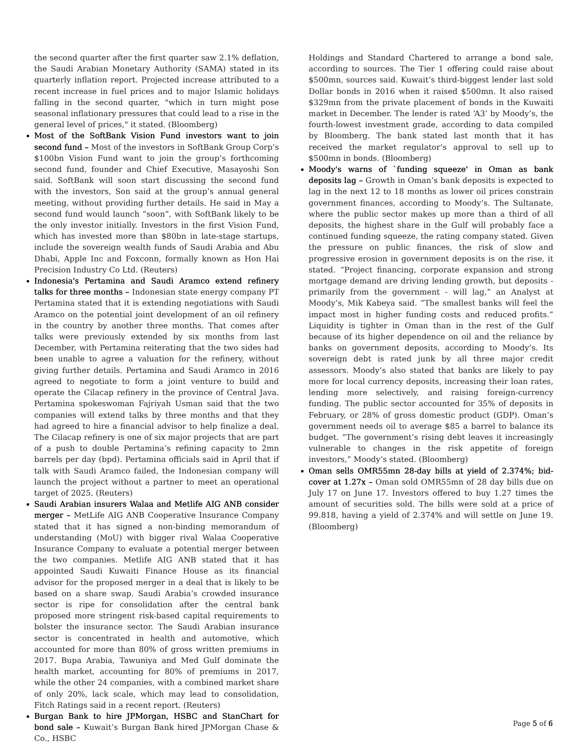the second quarter after the first quarter saw 2.1% deflation, the Saudi Arabian Monetary Authority (SAMA) stated in its quarterly inflation report. Projected increase attributed to a recent increase in fuel prices and to major Islamic holidays falling in the second quarter, "which in turn might pose seasonal inflationary pressures that could lead to a rise in the general level of prices," it stated. (Bloomberg)
Most of the SoftBank Vision Fund investors want to join second fund – Most of the investors in SoftBank Group Corp’s $100bn Vision Fund want to join the group’s forthcoming second fund, founder and Chief Executive, Masayoshi Son said. SoftBank will soon start discussing the second fund with the investors, Son said at the group’s annual general meeting, without providing further details. He said in May a second fund would launch “soon”, with SoftBank likely to be the only investor initially. Investors in the first Vision Fund, which has invested more than $80bn in late-stage startups, include the sovereign wealth funds of Saudi Arabia and Abu Dhabi, Apple Inc and Foxconn, formally known as Hon Hai Precision Industry Co Ltd. (Reuters)
Indonesia's Pertamina and Saudi Aramco extend refinery talks for three months – Indonesian state energy company PT Pertamina stated that it is extending negotiations with Saudi Aramco on the potential joint development of an oil refinery in the country by another three months. That comes after talks were previously extended by six months from last December, with Pertamina reiterating that the two sides had been unable to agree a valuation for the refinery, without giving further details. Pertamina and Saudi Aramco in 2016 agreed to negotiate to form a joint venture to build and operate the Cilacap refinery in the province of Central Java. Pertamina spokeswoman Fajriyah Usman said that the two companies will extend talks by three months and that they had agreed to hire a financial advisor to help finalize a deal. The Cilacap refinery is one of six major projects that are part of a push to double Pertamina’s refining capacity to 2mn barrels per day (bpd). Pertamina officials said in April that if talk with Saudi Aramco failed, the Indonesian company will launch the project without a partner to meet an operational target of 2025. (Reuters)
Saudi Arabian insurers Walaa and Metlife AIG ANB consider merger – MetLife AIG ANB Cooperative Insurance Company stated that it has signed a non-binding memorandum of understanding (MoU) with bigger rival Walaa Cooperative Insurance Company to evaluate a potential merger between the two companies. Metlife AIG ANB stated that it has appointed Saudi Kuwaiti Finance House as its financial advisor for the proposed merger in a deal that is likely to be based on a share swap. Saudi Arabia’s crowded insurance sector is ripe for consolidation after the central bank proposed more stringent risk-based capital requirements to bolster the insurance sector. The Saudi Arabian insurance sector is concentrated in health and automotive, which accounted for more than 80% of gross written premiums in 2017. Bupa Arabia, Tawuniya and Med Gulf dominate the health market, accounting for 80% of premiums in 2017, while the other 24 companies, with a combined market share of only 20%, lack scale, which may lead to consolidation, Fitch Ratings said in a recent report. (Reuters)
Burgan Bank to hire JPMorgan, HSBC and StanChart for bond sale – Kuwait’s Burgan Bank hired JPMorgan Chase & Co., HSBC
Holdings and Standard Chartered to arrange a bond sale, according to sources. The Tier 1 offering could raise about $500mn, sources said. Kuwait’s third-biggest lender last sold Dollar bonds in 2016 when it raised $500mn. It also raised $329mn from the private placement of bonds in the Kuwaiti market in December. The lender is rated ‘A3’ by Moody’s, the fourth-lowest investment grade, according to data compiled by Bloomberg. The bank stated last month that it has received the market regulator’s approval to sell up to $500mn in bonds. (Bloomberg)
Moody's warns of `funding squeeze' in Oman as bank deposits lag – Growth in Oman’s bank deposits is expected to lag in the next 12 to 18 months as lower oil prices constrain government finances, according to Moody’s. The Sultanate, where the public sector makes up more than a third of all deposits, the highest share in the Gulf will probably face a continued funding squeeze, the rating company stated. Given the pressure on public finances, the risk of slow and progressive erosion in government deposits is on the rise, it stated. “Project financing, corporate expansion and strong mortgage demand are driving lending growth, but deposits - primarily from the government - will lag,” an Analyst at Moody’s, Mik Kabeya said. “The smallest banks will feel the impact most in higher funding costs and reduced profits.” Liquidity is tighter in Oman than in the rest of the Gulf because of its higher dependence on oil and the reliance by banks on government deposits, according to Moody’s. Its sovereign debt is rated junk by all three major credit assessors. Moody’s also stated that banks are likely to pay more for local currency deposits, increasing their loan rates, lending more selectively, and raising foreign-currency funding. The public sector accounted for 35% of deposits in February, or 28% of gross domestic product (GDP). Oman’s government needs oil to average $85 a barrel to balance its budget. “The government’s rising debt leaves it increasingly vulnerable to changes in the risk appetite of foreign investors,” Moody’s stated. (Bloomberg)
Oman sells OMR55mn 28-day bills at yield of 2.374%; bid-cover at 1.27x – Oman sold OMR55mn of 28 day bills due on July 17 on June 17. Investors offered to buy 1.27 times the amount of securities sold. The bills were sold at a price of 99.818, having a yield of 2.374% and will settle on June 19. (Bloomberg)
Page 5 of 6